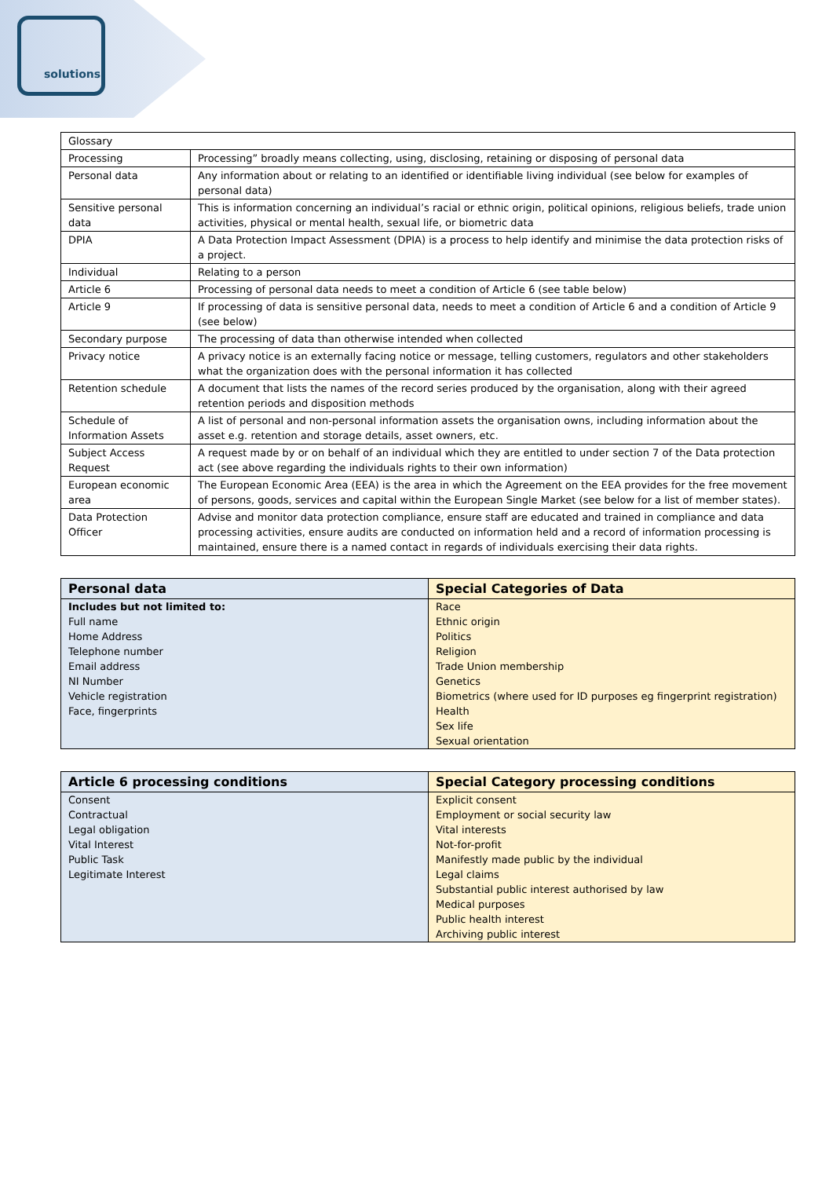solutions
| Glossary | |
| Processing | Processing” broadly means collecting, using, disclosing, retaining or disposing of personal data |
| Personal data | Any information about or relating to an identified or identifiable living individual (see below for examples of personal data) |
| Sensitive personal data | This is information concerning an individual’s racial or ethnic origin, political opinions, religious beliefs, trade union activities, physical or mental health, sexual life, or biometric data |
| DPIA | A Data Protection Impact Assessment (DPIA) is a process to help identify and minimise the data protection risks of a project. |
| Individual | Relating to a person |
| Article 6 | Processing of personal data needs to meet a condition of Article 6 (see table below) |
| Article 9 | If processing of data is sensitive personal data, needs to meet a condition of Article 6 and a condition of Article 9 (see below) |
| Secondary purpose | The processing of data than otherwise intended when collected |
| Privacy notice | A privacy notice is an externally facing notice or message, telling customers, regulators and other stakeholders what the organization does with the personal information it has collected |
| Retention schedule | A document that lists the names of the record series produced by the organisation, along with their agreed retention periods and disposition methods |
| Schedule of Information Assets | A list of personal and non-personal information assets the organisation owns, including information about the asset e.g. retention and storage details, asset owners, etc. |
| Subject Access Request | A request made by or on behalf of an individual which they are entitled to under section 7 of the Data protection act (see above regarding the individuals rights to their own information) |
| European economic area | The European Economic Area (EEA) is the area in which the Agreement on the EEA provides for the free movement of persons, goods, services and capital within the European Single Market (see below for a list of member states). |
| Data Protection Officer | Advise and monitor data protection compliance, ensure staff are educated and trained in compliance and data processing activities, ensure audits are conducted on information held and a record of information processing is maintained, ensure there is a named contact in regards of individuals exercising their data rights. |
| Personal data | Special Categories of Data |
| --- | --- |
| Includes but not limited to: | Race |
| Full name | Ethnic origin |
| Home Address | Politics |
| Telephone number | Religion |
| Email address | Trade Union membership |
| NI Number | Genetics |
| Vehicle registration | Biometrics (where used for ID purposes eg fingerprint registration) |
| Face, fingerprints | Health |
| | Sex life |
| | Sexual orientation |
| Article 6 processing conditions | Special Category processing conditions |
| --- | --- |
| Consent | Explicit consent |
| Contractual | Employment or social security law |
| Legal obligation | Vital interests |
| Vital Interest | Not-for-profit |
| Public Task | Manifestly made public by the individual |
| Legitimate Interest | Legal claims |
| | Substantial public interest authorised by law |
| | Medical purposes |
| | Public health interest |
| | Archiving public interest |